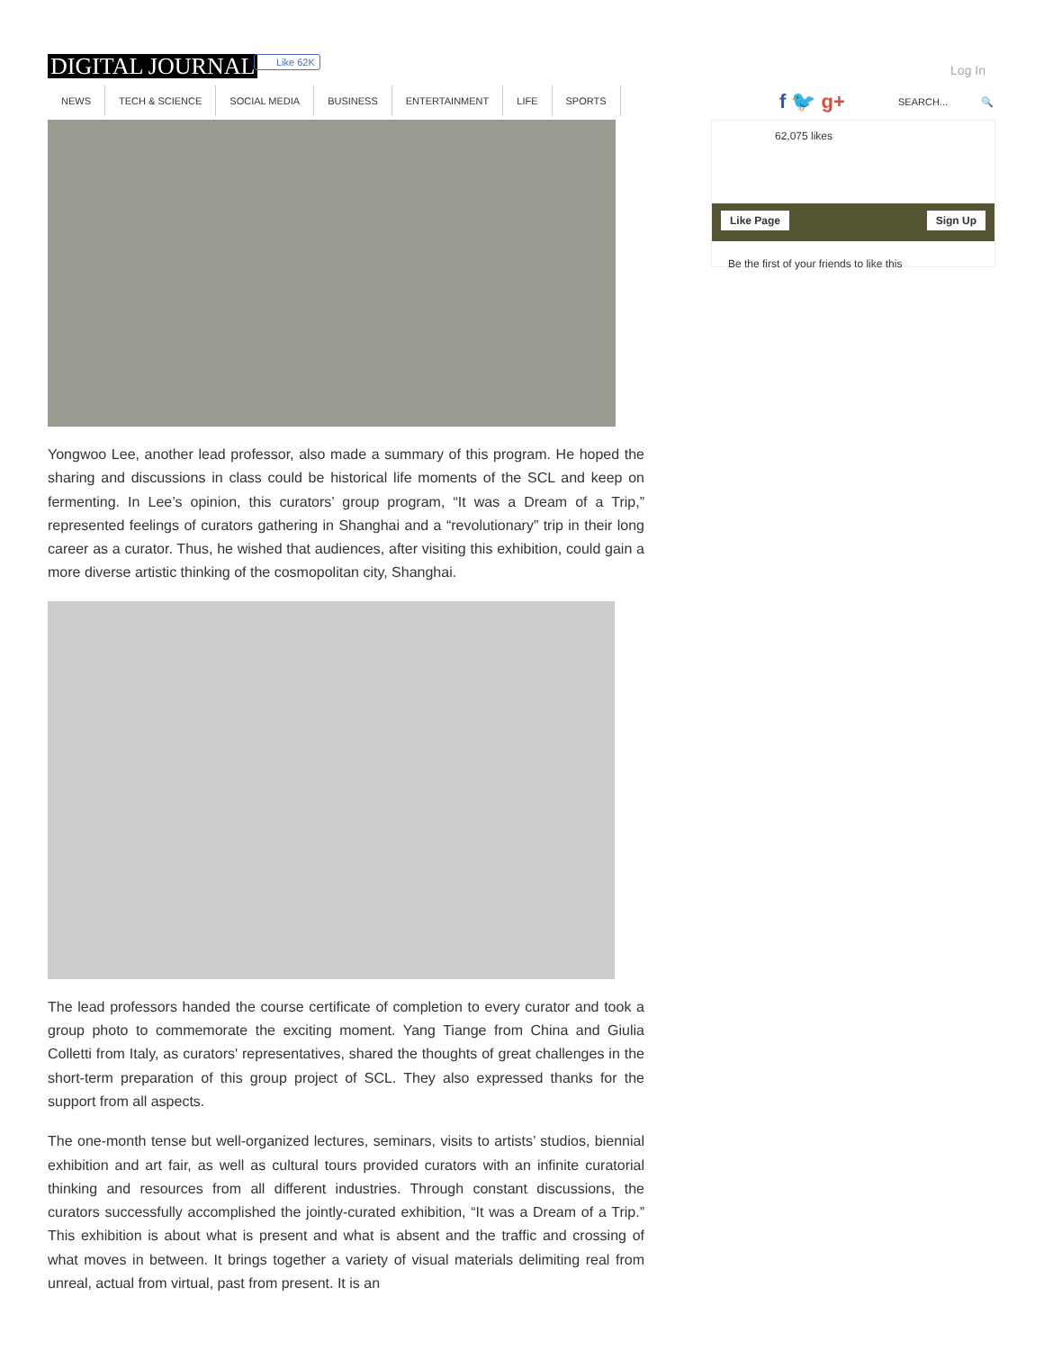DIGITAL JOURNAL Like 62K
Log In
NEWS TECH & SCIENCE SOCIAL MEDIA BUSINESS ENTERTAINMENT LIFE SPORTS
f 🐦 g+ SEARCH... 🔍
62,075 likes
Like Page Sign Up
Be the first of your friends to like this
Yongwoo Lee, another lead professor, also made a summary of this program. He hoped the sharing and discussions in class could be historical life moments of the SCL and keep on fermenting. In Lee’s opinion, this curators’ group program, “It was a Dream of a Trip,” represented feelings of curators gathering in Shanghai and a “revolutionary” trip in their long career as a curator. Thus, he wished that audiences, after visiting this exhibition, could gain a more diverse artistic thinking of the cosmopolitan city, Shanghai.
The lead professors handed the course certificate of completion to every curator and took a group photo to commemorate the exciting moment. Yang Tiange from China and Giulia Colletti from Italy, as curators' representatives, shared the thoughts of great challenges in the short-term preparation of this group project of SCL. They also expressed thanks for the support from all aspects.
The one-month tense but well-organized lectures, seminars, visits to artists’ studios, biennial exhibition and art fair, as well as cultural tours provided curators with an infinite curatorial thinking and resources from all different industries. Through constant discussions, the curators successfully accomplished the jointly-curated exhibition, “It was a Dream of a Trip.” This exhibition is about what is present and what is absent and the traffic and crossing of what moves in between. It brings together a variety of visual materials delimiting real from unreal, actual from virtual, past from present. It is an